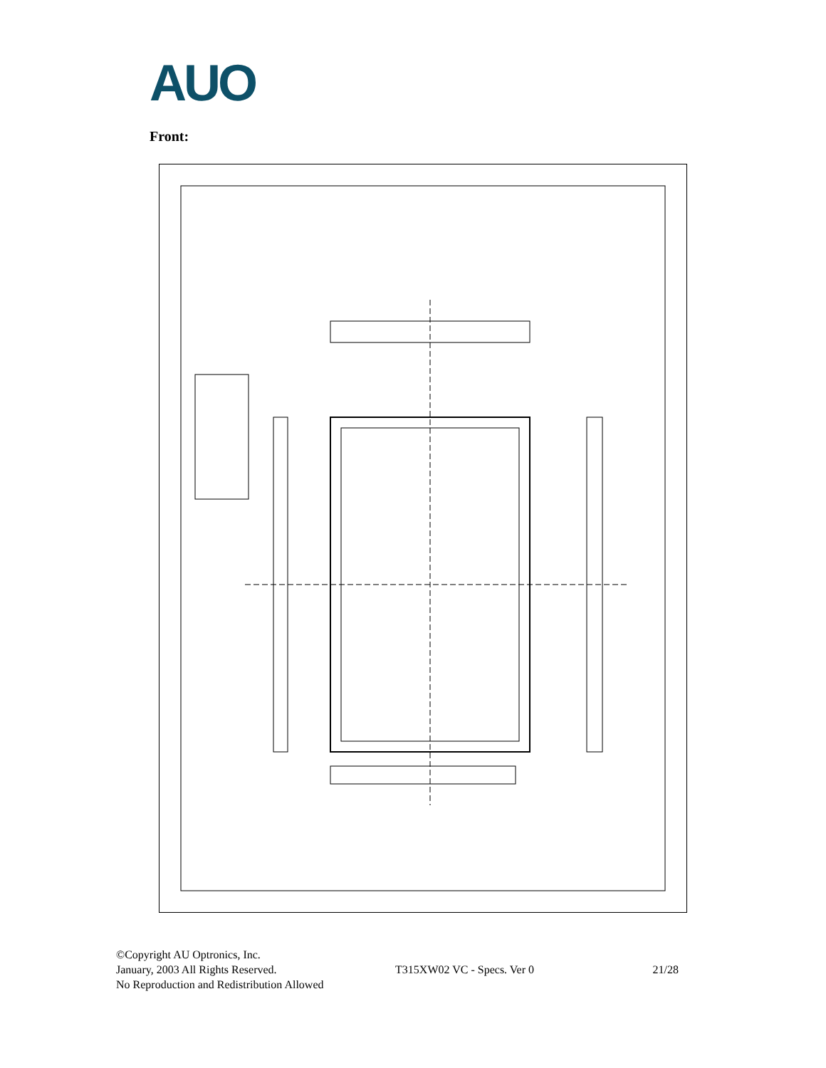AUO
Front:
©Copyright AU Optronics, Inc.
January, 2003 All Rights Reserved. T315XW02 VC - Specs. Ver 0 21/28
No Reproduction and Redistribution Allowed